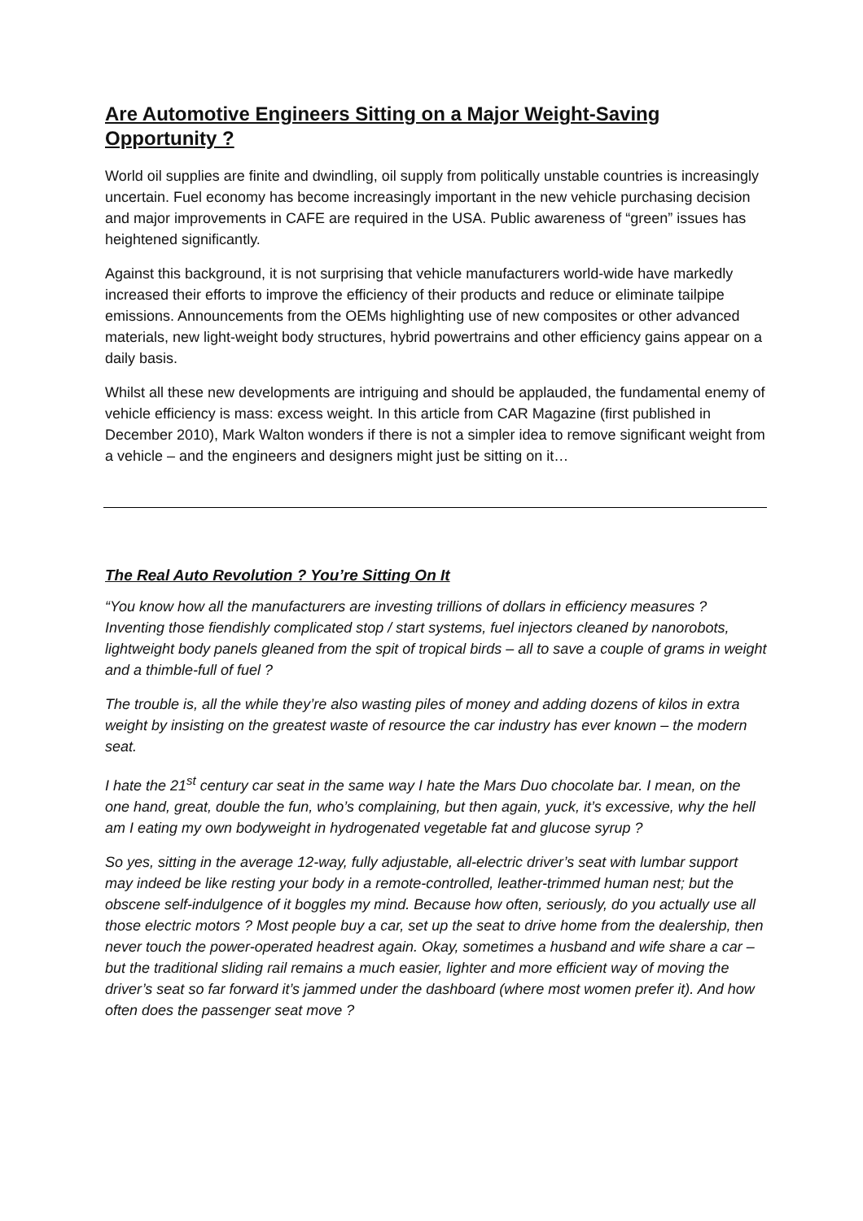Are Automotive Engineers Sitting on a Major Weight-Saving Opportunity ?
World oil supplies are finite and dwindling, oil supply from politically unstable countries is increasingly uncertain. Fuel economy has become increasingly important in the new vehicle purchasing decision and major improvements in CAFE are required in the USA. Public awareness of “green” issues has heightened significantly.
Against this background, it is not surprising that vehicle manufacturers world-wide have markedly increased their efforts to improve the efficiency of their products and reduce or eliminate tailpipe emissions. Announcements from the OEMs highlighting use of new composites or other advanced materials, new light-weight body structures, hybrid powertrains and other efficiency gains appear on a daily basis.
Whilst all these new developments are intriguing and should be applauded, the fundamental enemy of vehicle efficiency is mass: excess weight. In this article from CAR Magazine (first published in December 2010), Mark Walton wonders if there is not a simpler idea to remove significant weight from a vehicle – and the engineers and designers might just be sitting on it…
The Real Auto Revolution ? You’re Sitting On It
“You know how all the manufacturers are investing trillions of dollars in efficiency measures ? Inventing those fiendishly complicated stop / start systems, fuel injectors cleaned by nanorobots, lightweight body panels gleaned from the spit of tropical birds – all to save a couple of grams in weight and a thimble-full of fuel ?
The trouble is, all the while they’re also wasting piles of money and adding dozens of kilos in extra weight by insisting on the greatest waste of resource the car industry has ever known – the modern seat.
I hate the 21<sup>st</sup> century car seat in the same way I hate the Mars Duo chocolate bar. I mean, on the one hand, great, double the fun, who’s complaining, but then again, yuck, it’s excessive, why the hell am I eating my own bodyweight in hydrogenated vegetable fat and glucose syrup ?
So yes, sitting in the average 12-way, fully adjustable, all-electric driver’s seat with lumbar support may indeed be like resting your body in a remote-controlled, leather-trimmed human nest; but the obscene self-indulgence of it boggles my mind. Because how often, seriously, do you actually use all those electric motors ? Most people buy a car, set up the seat to drive home from the dealership, then never touch the power-operated headrest again. Okay, sometimes a husband and wife share a car – but the traditional sliding rail remains a much easier, lighter and more efficient way of moving the driver’s seat so far forward it’s jammed under the dashboard (where most women prefer it). And how often does the passenger seat move ?